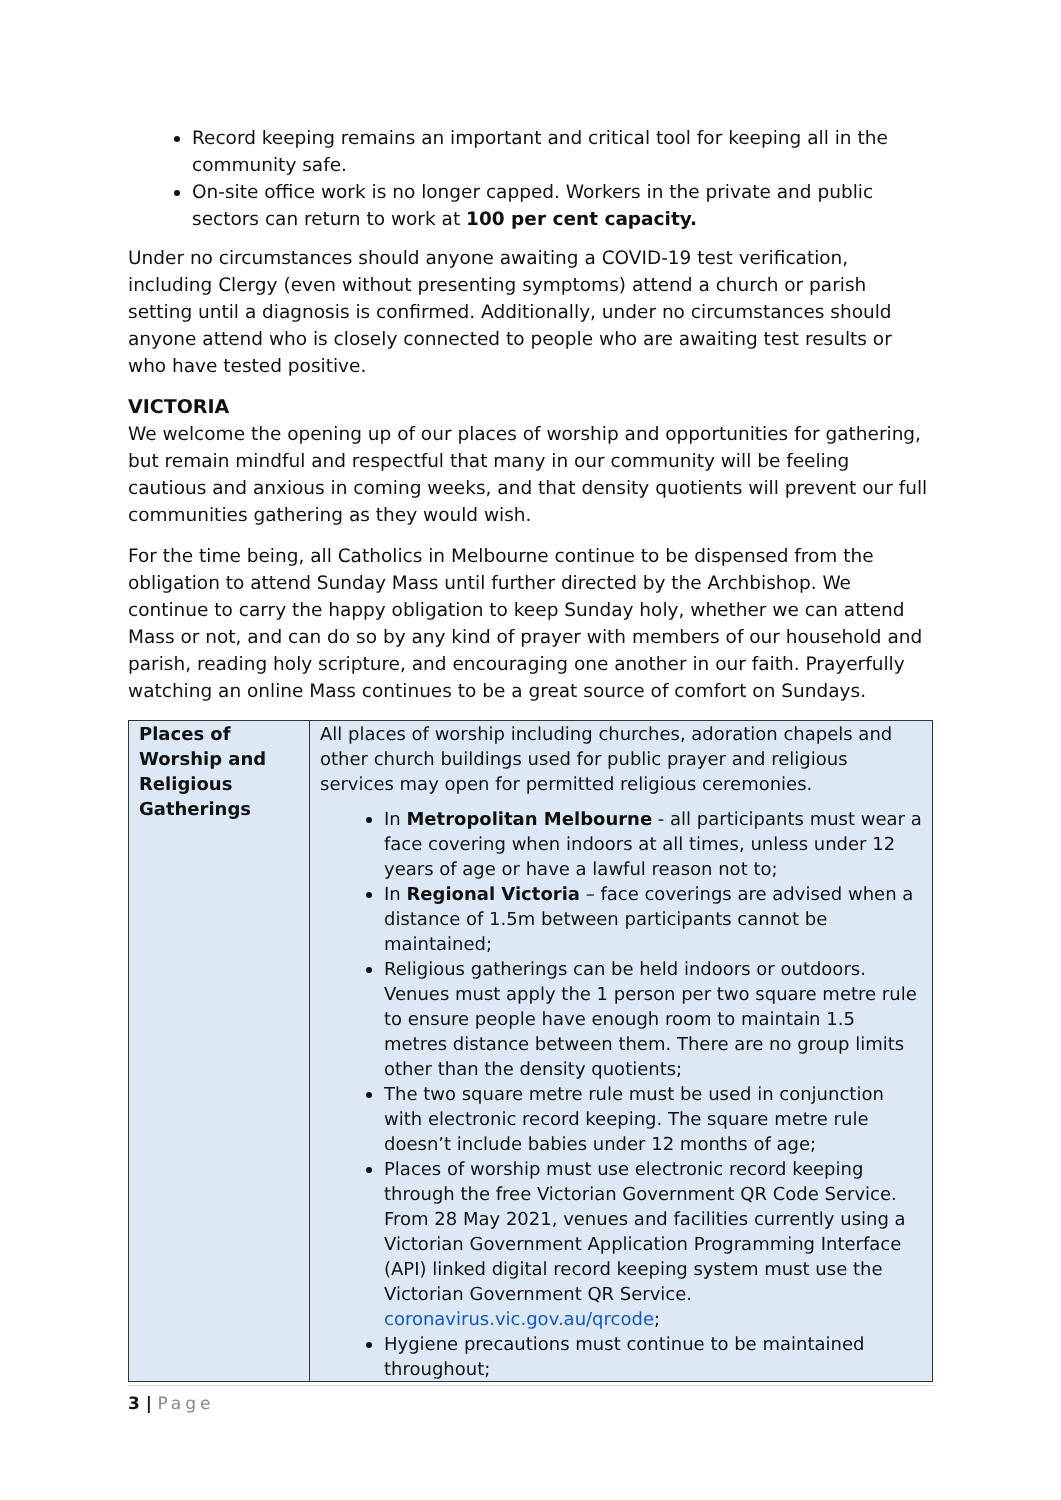Record keeping remains an important and critical tool for keeping all in the community safe.
On-site office work is no longer capped. Workers in the private and public sectors can return to work at 100 per cent capacity.
Under no circumstances should anyone awaiting a COVID-19 test verification, including Clergy (even without presenting symptoms) attend a church or parish setting until a diagnosis is confirmed. Additionally, under no circumstances should anyone attend who is closely connected to people who are awaiting test results or who have tested positive.
VICTORIA
We welcome the opening up of our places of worship and opportunities for gathering, but remain mindful and respectful that many in our community will be feeling cautious and anxious in coming weeks, and that density quotients will prevent our full communities gathering as they would wish.
For the time being, all Catholics in Melbourne continue to be dispensed from the obligation to attend Sunday Mass until further directed by the Archbishop. We continue to carry the happy obligation to keep Sunday holy, whether we can attend Mass or not, and can do so by any kind of prayer with members of our household and parish, reading holy scripture, and encouraging one another in our faith. Prayerfully watching an online Mass continues to be a great source of comfort on Sundays.
| Places of Worship and Religious Gatherings | All places of worship including churches, adoration chapels and other church buildings used for public prayer and religious services may open for permitted religious ceremonies. In Metropolitan Melbourne - all participants must wear a face covering when indoors at all times, unless under 12 years of age or have a lawful reason not to; In Regional Victoria – face coverings are advised when a distance of 1.5m between participants cannot be maintained; Religious gatherings can be held indoors or outdoors. Venues must apply the 1 person per two square metre rule to ensure people have enough room to maintain 1.5 metres distance between them. There are no group limits other than the density quotients; The two square metre rule must be used in conjunction with electronic record keeping. The square metre rule doesn’t include babies under 12 months of age; Places of worship must use electronic record keeping through the free Victorian Government QR Code Service. From 28 May 2021, venues and facilities currently using a Victorian Government Application Programming Interface (API) linked digital record keeping system must use the Victorian Government QR Service. coronavirus.vic.gov.au/qrcode ; Hygiene precautions must continue to be maintained throughout; |
3 | Page